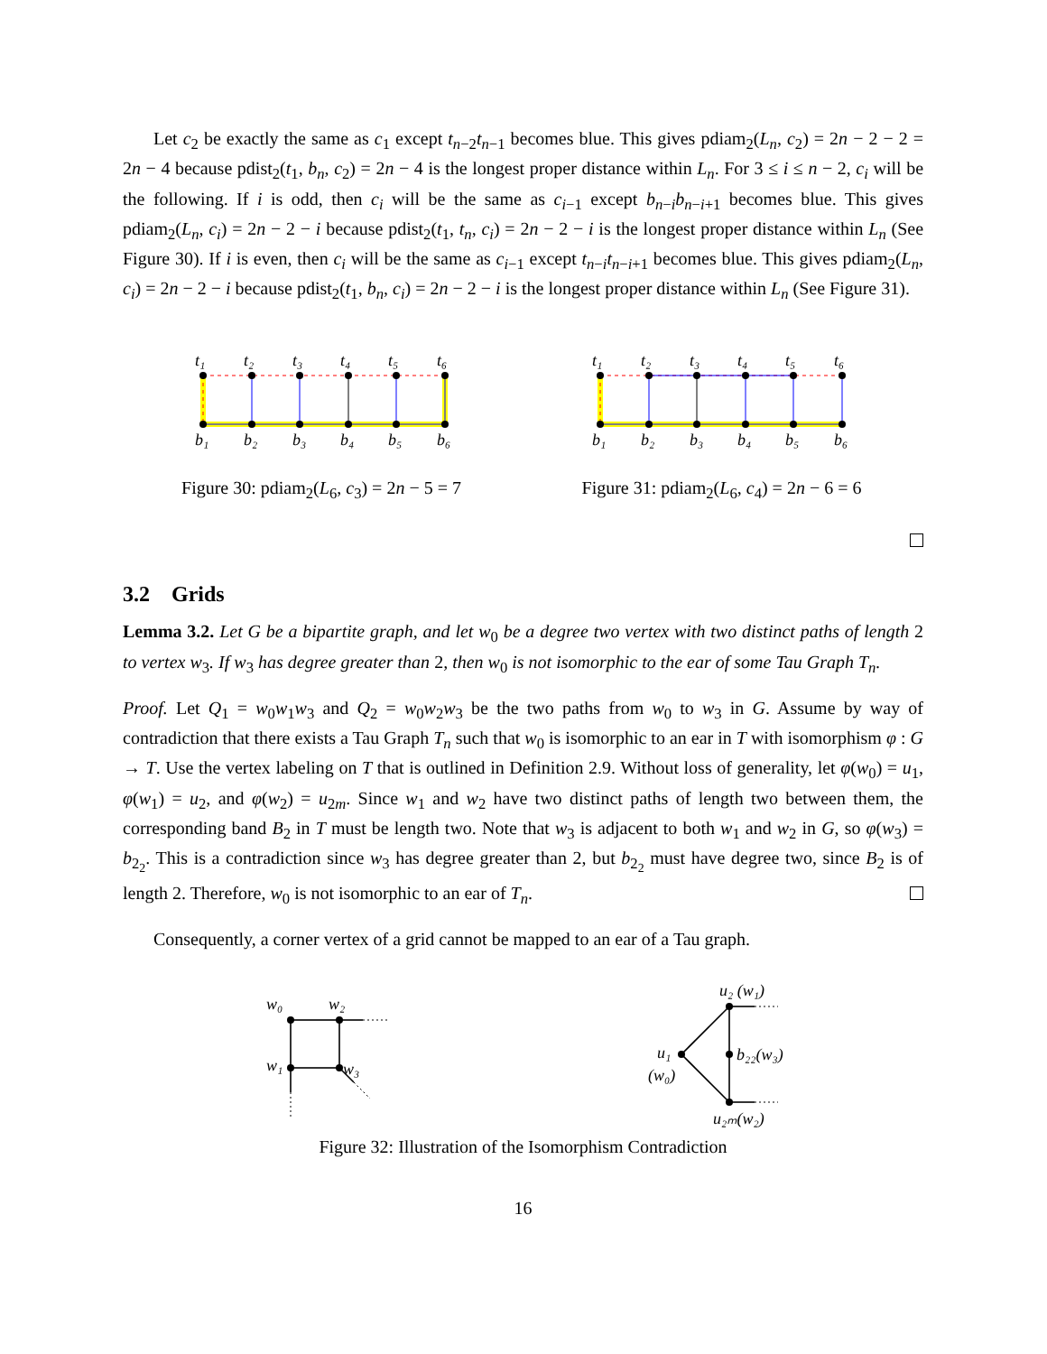Let c<sub>2</sub> be exactly the same as c<sub>1</sub> except t<sub>n−2</sub>t<sub>n−1</sub> becomes blue. This gives pdiam<sub>2</sub>(L<sub>n</sub>, c<sub>2</sub>) = 2n − 2 − 2 = 2n − 4 because pdist<sub>2</sub>(t<sub>1</sub>, b<sub>n</sub>, c<sub>2</sub>) = 2n − 4 is the longest proper distance within L<sub>n</sub>. For 3 ≤ i ≤ n − 2, c<sub>i</sub> will be the following. If i is odd, then c<sub>i</sub> will be the same as c<sub>i−1</sub> except b<sub>n−i</sub>b<sub>n−i+1</sub> becomes blue. This gives pdiam<sub>2</sub>(L<sub>n</sub>, c<sub>i</sub>) = 2n − 2 − i because pdist<sub>2</sub>(t<sub>1</sub>, t<sub>n</sub>, c<sub>i</sub>) = 2n − 2 − i is the longest proper distance within L<sub>n</sub> (See Figure 30). If i is even, then c<sub>i</sub> will be the same as c<sub>i−1</sub> except t<sub>n−i</sub>t<sub>n−i+1</sub> becomes blue. This gives pdiam<sub>2</sub>(L<sub>n</sub>, c<sub>i</sub>) = 2n − 2 − i because pdist<sub>2</sub>(t<sub>1</sub>, b<sub>n</sub>, c<sub>i</sub>) = 2n − 2 − i is the longest proper distance within L<sub>n</sub> (See Figure 31).
t₁
t₂
t₃
t₄
t₅
t₆
b₁
b₂
b₃
b₄
b₅
b₆
Figure 30: pdiam<sub>2</sub>(L<sub>6</sub>, c<sub>3</sub>) = 2n − 5 = 7
t₁
t₂
t₃
t₄
t₅
t₆
b₁
b₂
b₃
b₄
b₅
b₆
Figure 31: pdiam<sub>2</sub>(L<sub>6</sub>, c<sub>4</sub>) = 2n − 6 = 6
3.2 Grids
Lemma 3.2. Let G be a bipartite graph, and let w<sub>0</sub> be a degree two vertex with two distinct paths of length 2 to vertex w<sub>3</sub>. If w<sub>3</sub> has degree greater than 2, then w<sub>0</sub> is not isomorphic to the ear of some Tau Graph T<sub>n</sub>.
Proof. Let Q<sub>1</sub> = w<sub>0</sub>w<sub>1</sub>w<sub>3</sub> and Q<sub>2</sub> = w<sub>0</sub>w<sub>2</sub>w<sub>3</sub> be the two paths from w<sub>0</sub> to w<sub>3</sub> in G. Assume by way of contradiction that there exists a Tau Graph T<sub>n</sub> such that w<sub>0</sub> is isomorphic to an ear in T with isomorphism φ : G → T. Use the vertex labeling on T that is outlined in Definition 2.9. Without loss of generality, let φ(w<sub>0</sub>) = u<sub>1</sub>, φ(w<sub>1</sub>) = u<sub>2</sub>, and φ(w<sub>2</sub>) = u<sub>2m</sub>. Since w<sub>1</sub> and w<sub>2</sub> have two distinct paths of length two between them, the corresponding band B<sub>2</sub> in T must be length two. Note that w<sub>3</sub> is adjacent to both w<sub>1</sub> and w<sub>2</sub> in G, so φ(w<sub>3</sub>) = b<sub>2<sub>2</sub></sub>. This is a contradiction since w<sub>3</sub> has degree greater than 2, but b<sub>2<sub>2</sub></sub> must have degree two, since B<sub>2</sub> is of length 2. Therefore, w<sub>0</sub> is not isomorphic to an ear of T<sub>n</sub>.
Consequently, a corner vertex of a grid cannot be mapped to an ear of a Tau graph.
w₀
w₂
w₁
w₃
u₂ (w₁)
u₁
(w₀)
b₂₂(w₃)
u₂ₘ(w₂)
Figure 32: Illustration of the Isomorphism Contradiction
16